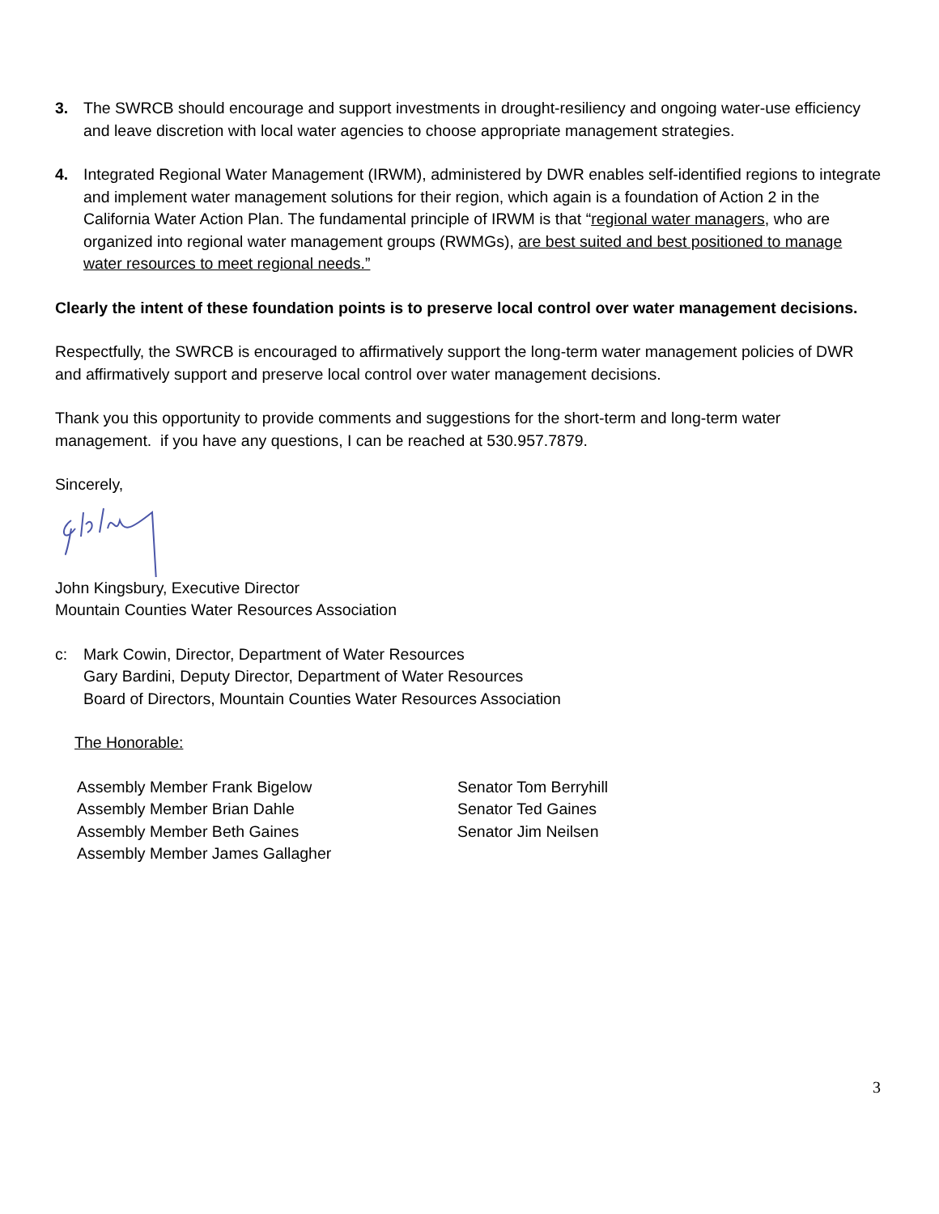3. The SWRCB should encourage and support investments in drought-resiliency and ongoing water-use efficiency and leave discretion with local water agencies to choose appropriate management strategies.
4. Integrated Regional Water Management (IRWM), administered by DWR enables self-identified regions to integrate and implement water management solutions for their region, which again is a foundation of Action 2 in the California Water Action Plan. The fundamental principle of IRWM is that “regional water managers, who are organized into regional water management groups (RWMGs), are best suited and best positioned to manage water resources to meet regional needs.”
Clearly the intent of these foundation points is to preserve local control over water management decisions.
Respectfully, the SWRCB is encouraged to affirmatively support the long-term water management policies of DWR and affirmatively support and preserve local control over water management decisions.
Thank you this opportunity to provide comments and suggestions for the short-term and long-term water management. if you have any questions, I can be reached at 530.957.7879.
Sincerely,
John Kingsbury, Executive Director
Mountain Counties Water Resources Association
c: Mark Cowin, Director, Department of Water Resources
Gary Bardini, Deputy Director, Department of Water Resources
Board of Directors, Mountain Counties Water Resources Association
The Honorable:
Assembly Member Frank Bigelow
Assembly Member Brian Dahle
Assembly Member Beth Gaines
Assembly Member James Gallagher
Senator Tom Berryhill
Senator Ted Gaines
Senator Jim Neilsen
3